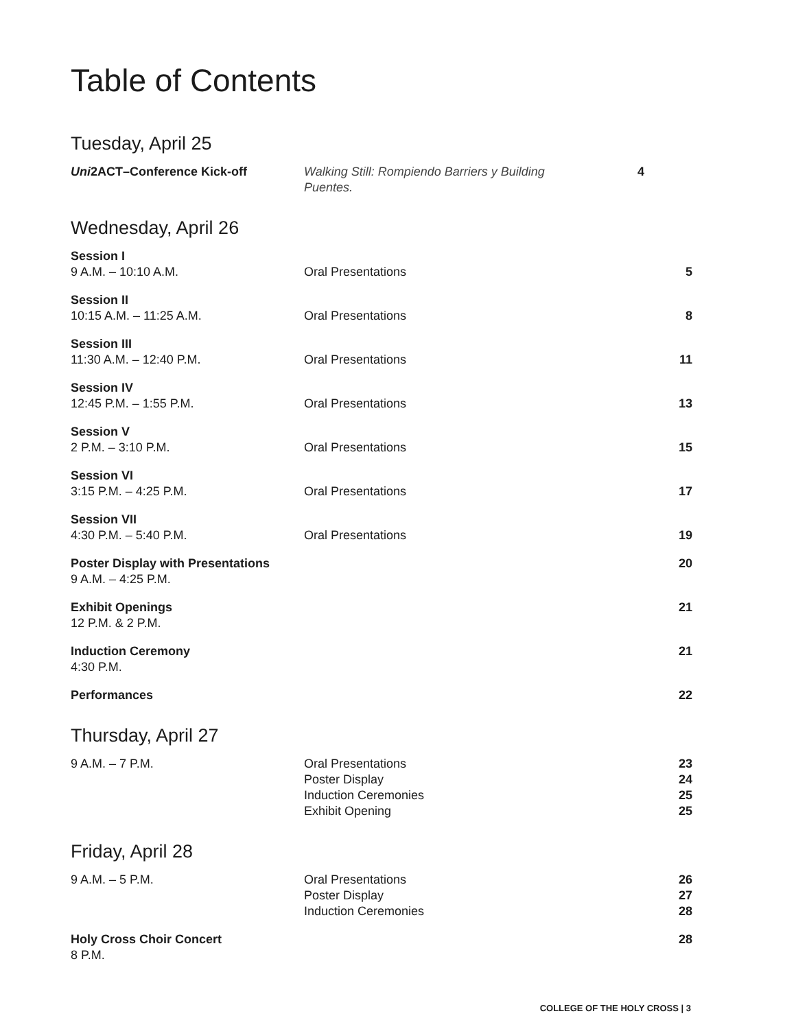Table of Contents
Tuesday, April 25
| Uni 2ACT–Conference Kick-off | Walking Still: Rompiendo Barriers y Building Puentes. | 4 |
Wednesday, April 26
| Session I 9 A.M. – 10:10 A.M. | Oral Presentations | 5 |
| Session II 10:15 A.M. – 11:25 A.M. | Oral Presentations | 8 |
| Session III 11:30 A.M. – 12:40 P.M. | Oral Presentations | 11 |
| Session IV 12:45 P.M. – 1:55 P.M. | Oral Presentations | 13 |
| Session V 2 P.M. – 3:10 P.M. | Oral Presentations | 15 |
| Session VI 3:15 P.M. – 4:25 P.M. | Oral Presentations | 17 |
| Session VII 4:30 P.M. – 5:40 P.M. | Oral Presentations | 19 |
| Poster Display with Presentations 9 A.M. – 4:25 P.M. | | 20 |
| Exhibit Openings 12 P.M. & 2 P.M. | | 21 |
| Induction Ceremony 4:30 P.M. | | 21 |
| Performances | | 22 |
Thursday, April 27
| 9 A.M. – 7 P.M. | Oral Presentations Poster Display Induction Ceremonies Exhibit Opening | 23 24 25 25 |
Friday, April 28
| 9 A.M. – 5 P.M. | Oral Presentations Poster Display Induction Ceremonies | 26 27 28 |
| Holy Cross Choir Concert 8 P.M. | | 28 |
COLLEGE OF THE HOLY CROSS | 3